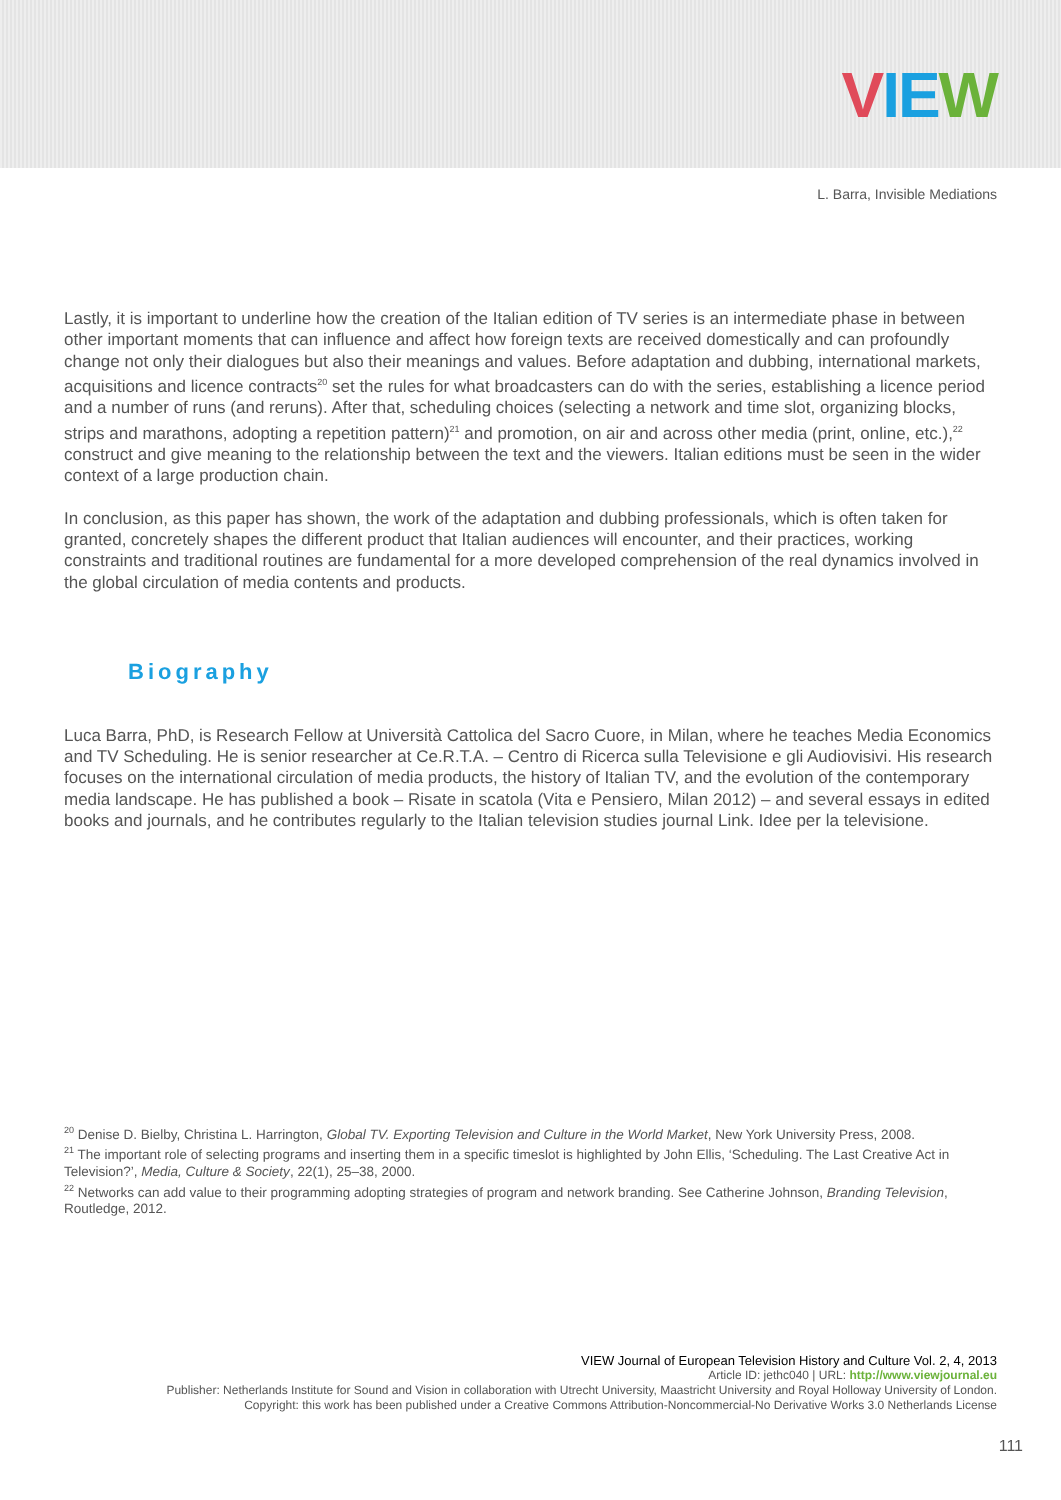VIE W
L. Barra, Invisible Mediations
Lastly, it is important to underline how the creation of the Italian edition of TV series is an intermediate phase in between other important moments that can influence and affect how foreign texts are received domestically and can profoundly change not only their dialogues but also their meanings and values. Before adaptation and dubbing, international markets, acquisitions and licence contracts<sup>20</sup> set the rules for what broadcasters can do with the series, establishing a licence period and a number of runs (and reruns). After that, scheduling choices (selecting a network and time slot, organizing blocks, strips and marathons, adopting a repetition pattern)<sup>21</sup> and promotion, on air and across other media (print, online, etc.),<sup>22</sup> construct and give meaning to the relationship between the text and the viewers. Italian editions must be seen in the wider context of a large production chain.
In conclusion, as this paper has shown, the work of the adaptation and dubbing professionals, which is often taken for granted, concretely shapes the different product that Italian audiences will encounter, and their practices, working constraints and traditional routines are fundamental for a more developed comprehension of the real dynamics involved in the global circulation of media contents and products.
Biography
Luca Barra, PhD, is Research Fellow at Università Cattolica del Sacro Cuore, in Milan, where he teaches Media Economics and TV Scheduling. He is senior researcher at Ce.R.T.A. – Centro di Ricerca sulla Televisione e gli Audiovisivi. His research focuses on the international circulation of media products, the history of Italian TV, and the evolution of the contemporary media landscape. He has published a book – Risate in scatola (Vita e Pensiero, Milan 2012) – and several essays in edited books and journals, and he contributes regularly to the Italian television studies journal Link. Idee per la televisione.
<sup>20</sup> Denise D. Bielby, Christina L. Harrington, Global TV. Exporting Television and Culture in the World Market, New York University Press, 2008.
<sup>21</sup> The important role of selecting programs and inserting them in a specific timeslot is highlighted by John Ellis, ‘Scheduling. The Last Creative Act in Television?’, Media, Culture & Society, 22(1), 25–38, 2000.
<sup>22</sup> Networks can add value to their programming adopting strategies of program and network branding. See Catherine Johnson, Branding Television, Routledge, 2012.
VIEW Journal of European Television History and Culture Vol. 2, 4, 2013
Article ID: jethc040 | URL: http://www.viewjournal.eu
Publisher: Netherlands Institute for Sound and Vision in collaboration with Utrecht University, Maastricht University and Royal Holloway University of London.
Copyright: this work has been published under a Creative Commons Attribution-Noncommercial-No Derivative Works 3.0 Netherlands License
111